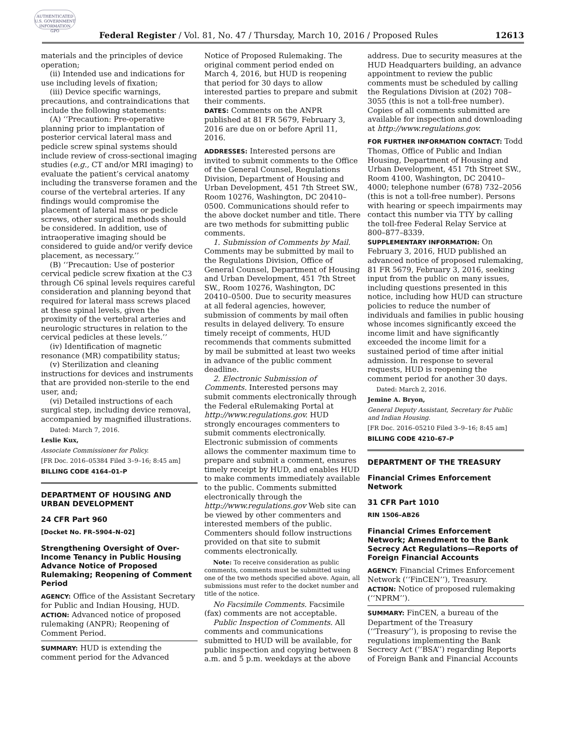AUTHENTICATED
U.S. GOVERNMENT
INFORMATION
GPO
Federal Register / Vol. 81, No. 47 / Thursday, March 10, 2016 / Proposed Rules 12613
materials and the principles of device operation;
(ii) Intended use and indications for use including levels of fixation;
(iii) Device specific warnings, precautions, and contraindications that include the following statements:
(A) ‘‘Precaution: Pre-operative planning prior to implantation of posterior cervical lateral mass and pedicle screw spinal systems should include review of cross-sectional imaging studies (e.g., CT and/or MRI imaging) to evaluate the patient’s cervical anatomy including the transverse foramen and the course of the vertebral arteries. If any findings would compromise the placement of lateral mass or pedicle screws, other surgical methods should be considered. In addition, use of intraoperative imaging should be considered to guide and/or verify device placement, as necessary.’’
(B) ‘‘Precaution: Use of posterior cervical pedicle screw fixation at the C3 through C6 spinal levels requires careful consideration and planning beyond that required for lateral mass screws placed at these spinal levels, given the proximity of the vertebral arteries and neurologic structures in relation to the cervical pedicles at these levels.’’
(iv) Identification of magnetic resonance (MR) compatibility status;
(v) Sterilization and cleaning instructions for devices and instruments that are provided non-sterile to the end user, and;
(vi) Detailed instructions of each surgical step, including device removal, accompanied by magnified illustrations.
Dated: March 7, 2016.
Leslie Kux,
Associate Commissioner for Policy.
[FR Doc. 2016–05384 Filed 3–9–16; 8:45 am]
BILLING CODE 4164–01–P
DEPARTMENT OF HOUSING AND URBAN DEVELOPMENT
24 CFR Part 960
[Docket No. FR–5904–N–02]
Strengthening Oversight of Over-Income Tenancy in Public Housing Advance Notice of Proposed Rulemaking; Reopening of Comment Period
AGENCY: Office of the Assistant Secretary for Public and Indian Housing, HUD.
ACTION: Advanced notice of proposed rulemaking (ANPR); Reopening of Comment Period.
SUMMARY: HUD is extending the comment period for the Advanced
Notice of Proposed Rulemaking. The original comment period ended on March 4, 2016, but HUD is reopening that period for 30 days to allow interested parties to prepare and submit their comments.
DATES: Comments on the ANPR published at 81 FR 5679, February 3, 2016 are due on or before April 11, 2016.
ADDRESSES: Interested persons are invited to submit comments to the Office of the General Counsel, Regulations Division, Department of Housing and Urban Development, 451 7th Street SW., Room 10276, Washington, DC 20410–0500. Communications should refer to the above docket number and title. There are two methods for submitting public comments.
1. Submission of Comments by Mail. Comments may be submitted by mail to the Regulations Division, Office of General Counsel, Department of Housing and Urban Development, 451 7th Street SW., Room 10276, Washington, DC 20410–0500. Due to security measures at all federal agencies, however, submission of comments by mail often results in delayed delivery. To ensure timely receipt of comments, HUD recommends that comments submitted by mail be submitted at least two weeks in advance of the public comment deadline.
2. Electronic Submission of Comments. Interested persons may submit comments electronically through the Federal eRulemaking Portal at http://www.regulations.gov. HUD strongly encourages commenters to submit comments electronically. Electronic submission of comments allows the commenter maximum time to prepare and submit a comment, ensures timely receipt by HUD, and enables HUD to make comments immediately available to the public. Comments submitted electronically through the http://www.regulations.gov Web site can be viewed by other commenters and interested members of the public. Commenters should follow instructions provided on that site to submit comments electronically.
Note: To receive consideration as public comments, comments must be submitted using one of the two methods specified above. Again, all submissions must refer to the docket number and title of the notice.
No Facsimile Comments. Facsimile (fax) comments are not acceptable.
Public Inspection of Comments. All comments and communications submitted to HUD will be available, for public inspection and copying between 8 a.m. and 5 p.m. weekdays at the above
address. Due to security measures at the HUD Headquarters building, an advance appointment to review the public comments must be scheduled by calling the Regulations Division at (202) 708–3055 (this is not a toll-free number). Copies of all comments submitted are available for inspection and downloading at http://www.regulations.gov.
FOR FURTHER INFORMATION CONTACT: Todd Thomas, Office of Public and Indian Housing, Department of Housing and Urban Development, 451 7th Street SW., Room 4100, Washington, DC 20410–4000; telephone number (678) 732–2056 (this is not a toll-free number). Persons with hearing or speech impairments may contact this number via TTY by calling the toll-free Federal Relay Service at 800–877–8339.
SUPPLEMENTARY INFORMATION: On February 3, 2016, HUD published an advanced notice of proposed rulemaking, 81 FR 5679, February 3, 2016, seeking input from the public on many issues, including questions presented in this notice, including how HUD can structure policies to reduce the number of individuals and families in public housing whose incomes significantly exceed the income limit and have significantly exceeded the income limit for a sustained period of time after initial admission. In response to several requests, HUD is reopening the comment period for another 30 days.
Dated: March 2, 2016.
Jemine A. Bryon,
General Deputy Assistant, Secretary for Public and Indian Housing.
[FR Doc. 2016–05210 Filed 3–9–16; 8:45 am]
BILLING CODE 4210–67–P
DEPARTMENT OF THE TREASURY
Financial Crimes Enforcement Network
31 CFR Part 1010
RIN 1506–AB26
Financial Crimes Enforcement Network; Amendment to the Bank Secrecy Act Regulations—Reports of Foreign Financial Accounts
AGENCY: Financial Crimes Enforcement Network (‘‘FinCEN’’), Treasury.
ACTION: Notice of proposed rulemaking (‘‘NPRM’’).
SUMMARY: FinCEN, a bureau of the Department of the Treasury (‘‘Treasury’’), is proposing to revise the regulations implementing the Bank Secrecy Act (‘‘BSA’’) regarding Reports of Foreign Bank and Financial Accounts